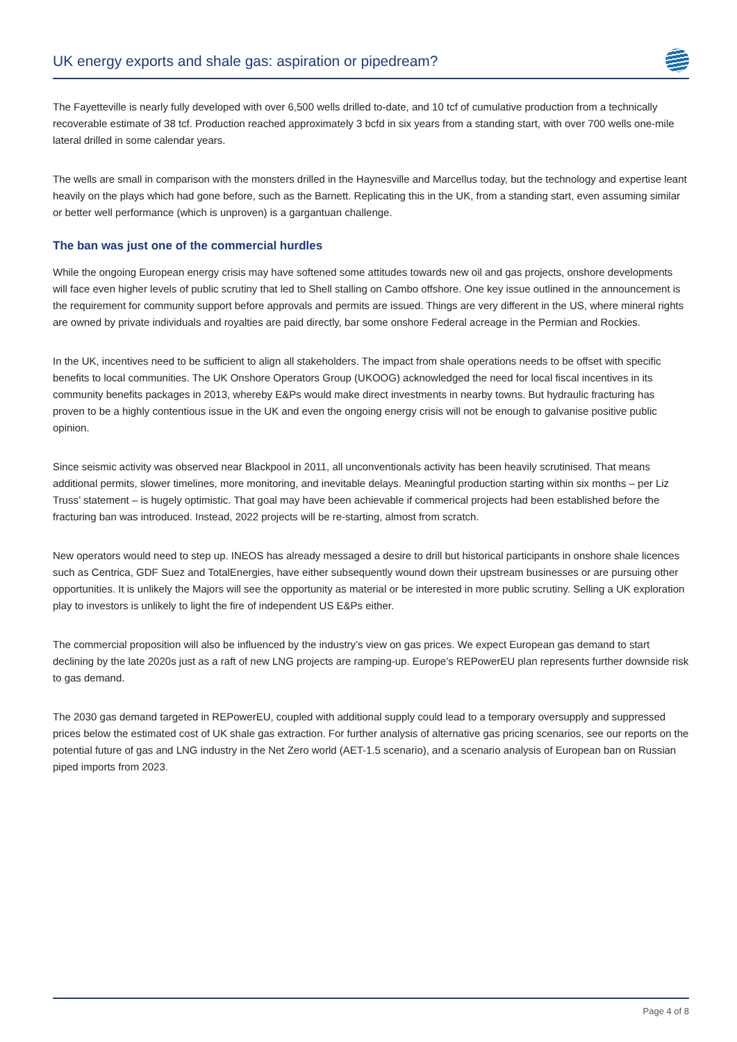UK energy exports and shale gas: aspiration or pipedream?
The Fayetteville is nearly fully developed with over 6,500 wells drilled to-date, and 10 tcf of cumulative production from a technically recoverable estimate of 38 tcf. Production reached approximately 3 bcfd in six years from a standing start, with over 700 wells one-mile lateral drilled in some calendar years.
The wells are small in comparison with the monsters drilled in the Haynesville and Marcellus today, but the technology and expertise leant heavily on the plays which had gone before, such as the Barnett. Replicating this in the UK, from a standing start, even assuming similar or better well performance (which is unproven) is a gargantuan challenge.
The ban was just one of the commercial hurdles
While the ongoing European energy crisis may have softened some attitudes towards new oil and gas projects, onshore developments will face even higher levels of public scrutiny that led to Shell stalling on Cambo offshore. One key issue outlined in the announcement is the requirement for community support before approvals and permits are issued. Things are very different in the US, where mineral rights are owned by private individuals and royalties are paid directly, bar some onshore Federal acreage in the Permian and Rockies.
In the UK, incentives need to be sufficient to align all stakeholders. The impact from shale operations needs to be offset with specific benefits to local communities. The UK Onshore Operators Group (UKOOG) acknowledged the need for local fiscal incentives in its community benefits packages in 2013, whereby E&Ps would make direct investments in nearby towns. But hydraulic fracturing has proven to be a highly contentious issue in the UK and even the ongoing energy crisis will not be enough to galvanise positive public opinion.
Since seismic activity was observed near Blackpool in 2011, all unconventionals activity has been heavily scrutinised. That means additional permits, slower timelines, more monitoring, and inevitable delays. Meaningful production starting within six months – per Liz Truss’ statement – is hugely optimistic. That goal may have been achievable if commerical projects had been established before the fracturing ban was introduced. Instead, 2022 projects will be re-starting, almost from scratch.
New operators would need to step up. INEOS has already messaged a desire to drill but historical participants in onshore shale licences such as Centrica, GDF Suez and TotalEnergies, have either subsequently wound down their upstream businesses or are pursuing other opportunities. It is unlikely the Majors will see the opportunity as material or be interested in more public scrutiny. Selling a UK exploration play to investors is unlikely to light the fire of independent US E&Ps either.
The commercial proposition will also be influenced by the industry’s view on gas prices. We expect European gas demand to start declining by the late 2020s just as a raft of new LNG projects are ramping-up. Europe’s REPowerEU plan represents further downside risk to gas demand.
The 2030 gas demand targeted in REPowerEU, coupled with additional supply could lead to a temporary oversupply and suppressed prices below the estimated cost of UK shale gas extraction. For further analysis of alternative gas pricing scenarios, see our reports on the potential future of gas and LNG industry in the Net Zero world (AET-1.5 scenario), and a scenario analysis of European ban on Russian piped imports from 2023.
Page 4 of 8